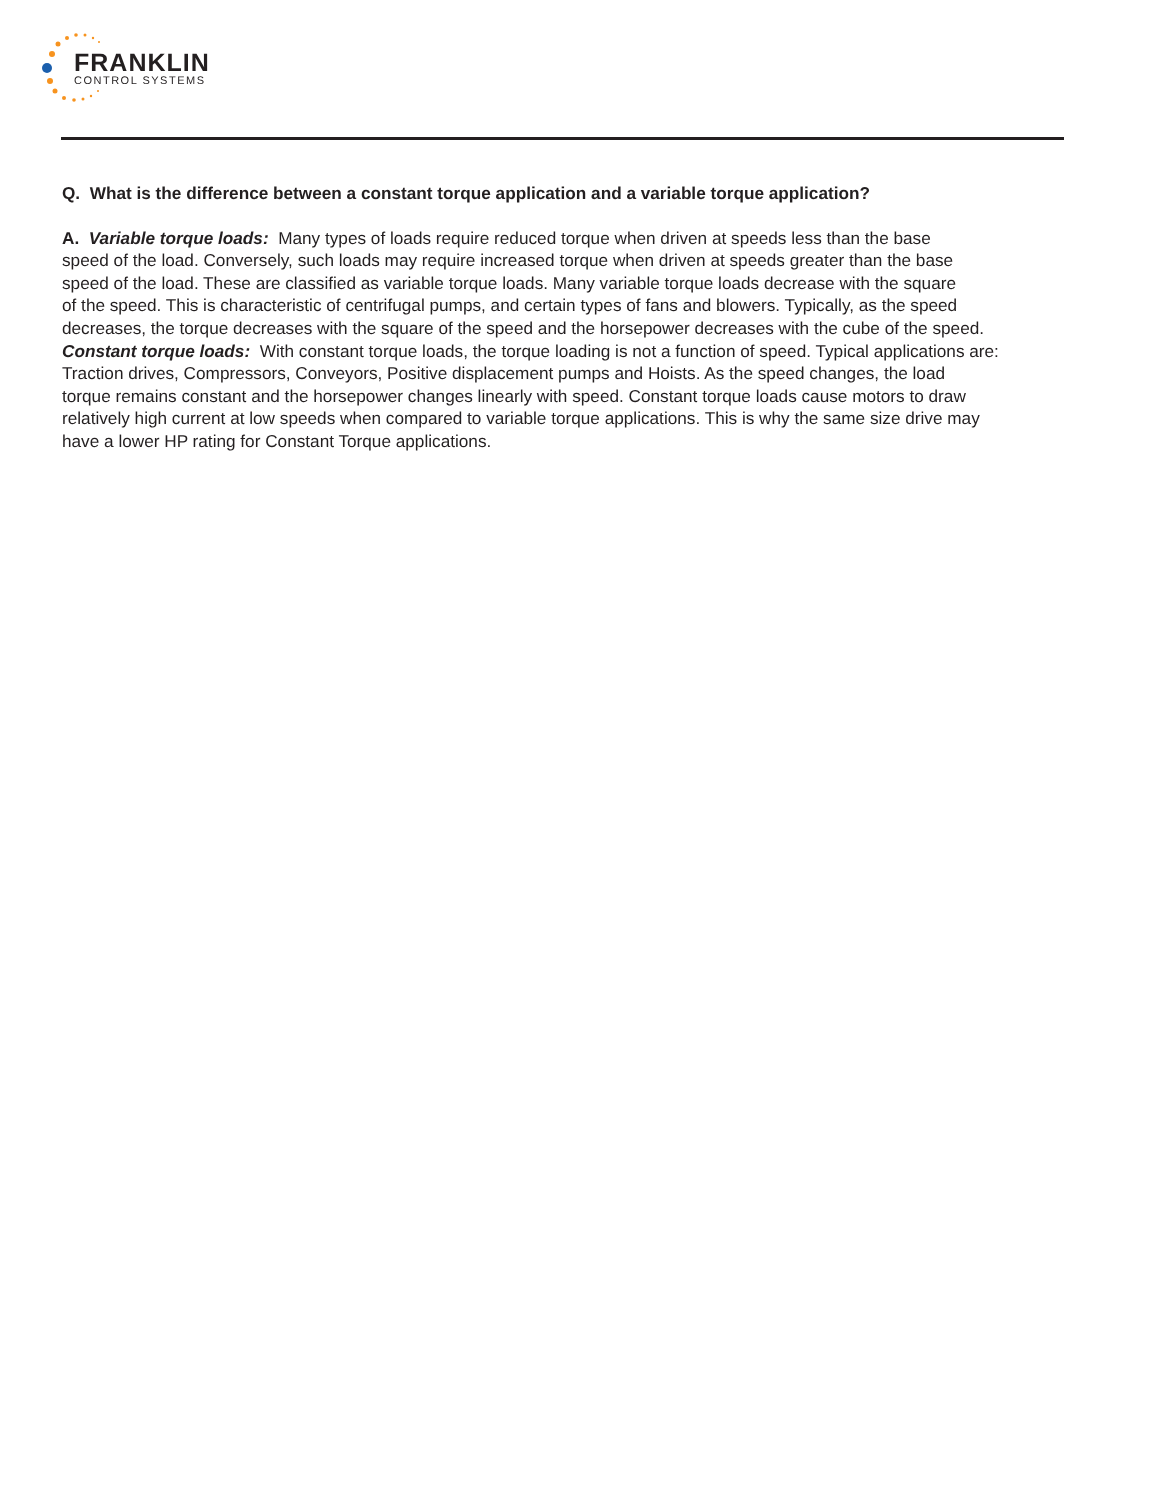FRANKLIN
CONTROL SYSTEMS
Q. What is the difference between a constant torque application and a variable torque application?
A. Variable torque loads: Many types of loads require reduced torque when driven at speeds less than the base
speed of the load. Conversely, such loads may require increased torque when driven at speeds greater than the base
speed of the load. These are classified as variable torque loads. Many variable torque loads decrease with the square
of the speed. This is characteristic of centrifugal pumps, and certain types of fans and blowers. Typically, as the speed
decreases, the torque decreases with the square of the speed and the horsepower decreases with the cube of the speed.
Constant torque loads: With constant torque loads, the torque loading is not a function of speed. Typical applications are:
Traction drives, Compressors, Conveyors, Positive displacement pumps and Hoists. As the speed changes, the load
torque remains constant and the horsepower changes linearly with speed. Constant torque loads cause motors to draw
relatively high current at low speeds when compared to variable torque applications. This is why the same size drive may
have a lower HP rating for Constant Torque applications.